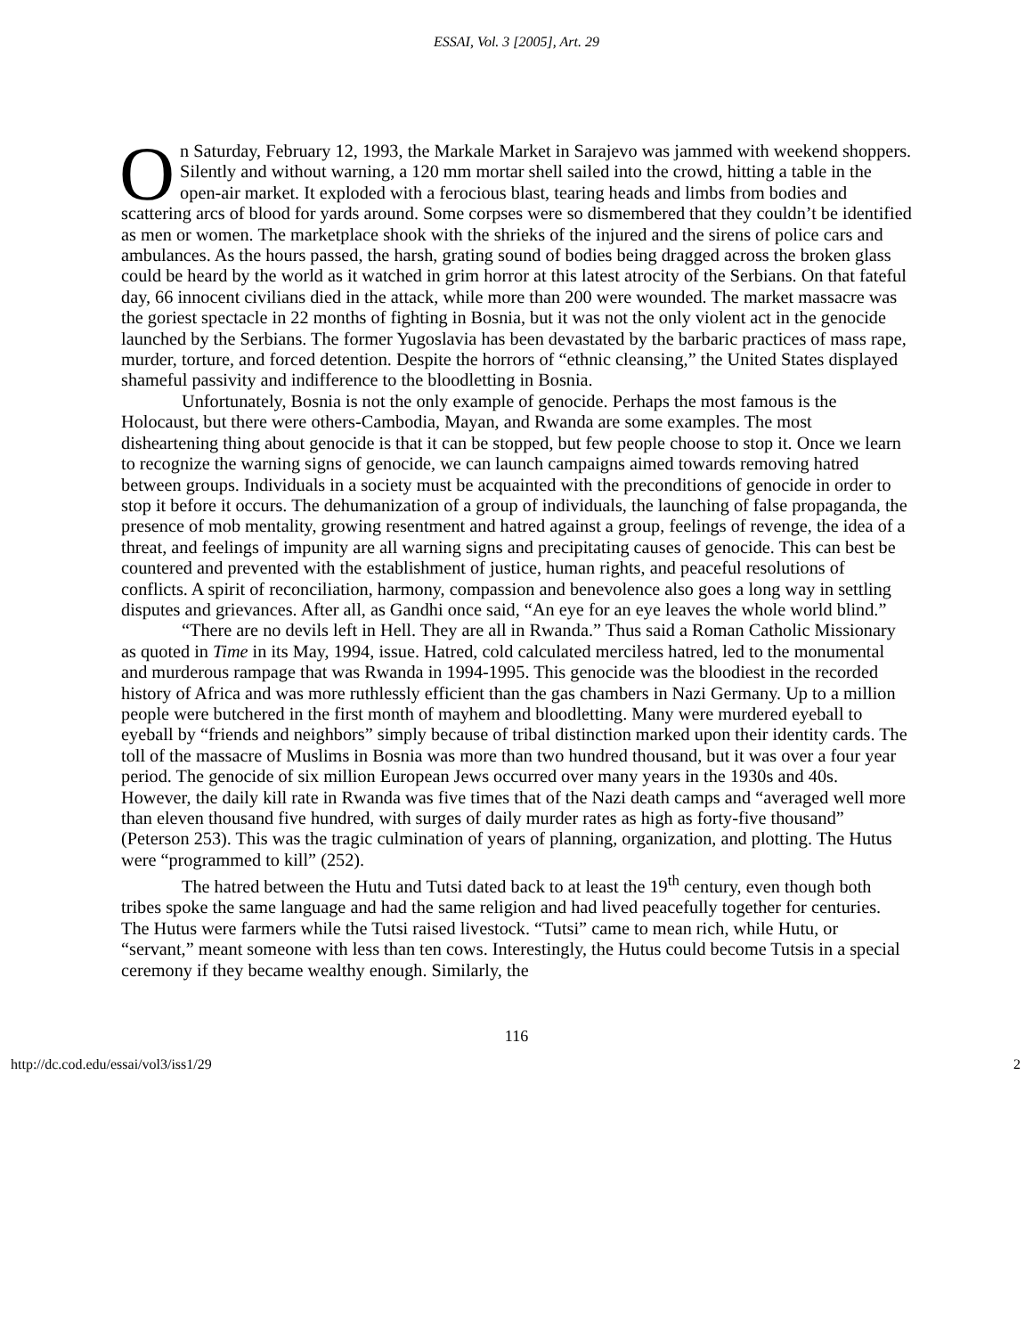ESSAI, Vol. 3 [2005], Art. 29
On Saturday, February 12, 1993, the Markale Market in Sarajevo was jammed with weekend shoppers. Silently and without warning, a 120 mm mortar shell sailed into the crowd, hitting a table in the open-air market. It exploded with a ferocious blast, tearing heads and limbs from bodies and scattering arcs of blood for yards around. Some corpses were so dismembered that they couldn’t be identified as men or women. The marketplace shook with the shrieks of the injured and the sirens of police cars and ambulances. As the hours passed, the harsh, grating sound of bodies being dragged across the broken glass could be heard by the world as it watched in grim horror at this latest atrocity of the Serbians. On that fateful day, 66 innocent civilians died in the attack, while more than 200 were wounded. The market massacre was the goriest spectacle in 22 months of fighting in Bosnia, but it was not the only violent act in the genocide launched by the Serbians. The former Yugoslavia has been devastated by the barbaric practices of mass rape, murder, torture, and forced detention. Despite the horrors of “ethnic cleansing,” the United States displayed shameful passivity and indifference to the bloodletting in Bosnia.
Unfortunately, Bosnia is not the only example of genocide. Perhaps the most famous is the Holocaust, but there were others-Cambodia, Mayan, and Rwanda are some examples. The most disheartening thing about genocide is that it can be stopped, but few people choose to stop it. Once we learn to recognize the warning signs of genocide, we can launch campaigns aimed towards removing hatred between groups. Individuals in a society must be acquainted with the preconditions of genocide in order to stop it before it occurs. The dehumanization of a group of individuals, the launching of false propaganda, the presence of mob mentality, growing resentment and hatred against a group, feelings of revenge, the idea of a threat, and feelings of impunity are all warning signs and precipitating causes of genocide. This can best be countered and prevented with the establishment of justice, human rights, and peaceful resolutions of conflicts. A spirit of reconciliation, harmony, compassion and benevolence also goes a long way in settling disputes and grievances. After all, as Gandhi once said, “An eye for an eye leaves the whole world blind.”
“There are no devils left in Hell. They are all in Rwanda.” Thus said a Roman Catholic Missionary as quoted in Time in its May, 1994, issue. Hatred, cold calculated merciless hatred, led to the monumental and murderous rampage that was Rwanda in 1994-1995. This genocide was the bloodiest in the recorded history of Africa and was more ruthlessly efficient than the gas chambers in Nazi Germany. Up to a million people were butchered in the first month of mayhem and bloodletting. Many were murdered eyeball to eyeball by “friends and neighbors” simply because of tribal distinction marked upon their identity cards. The toll of the massacre of Muslims in Bosnia was more than two hundred thousand, but it was over a four year period. The genocide of six million European Jews occurred over many years in the 1930s and 40s. However, the daily kill rate in Rwanda was five times that of the Nazi death camps and “averaged well more than eleven thousand five hundred, with surges of daily murder rates as high as forty-five thousand” (Peterson 253). This was the tragic culmination of years of planning, organization, and plotting. The Hutus were “programmed to kill” (252).
The hatred between the Hutu and Tutsi dated back to at least the 19<sup>th</sup> century, even though both tribes spoke the same language and had the same religion and had lived peacefully together for centuries. The Hutus were farmers while the Tutsi raised livestock. “Tutsi” came to mean rich, while Hutu, or “servant,” meant someone with less than ten cows. Interestingly, the Hutus could become Tutsis in a special ceremony if they became wealthy enough. Similarly, the
116
http://dc.cod.edu/essai/vol3/iss1/29 2